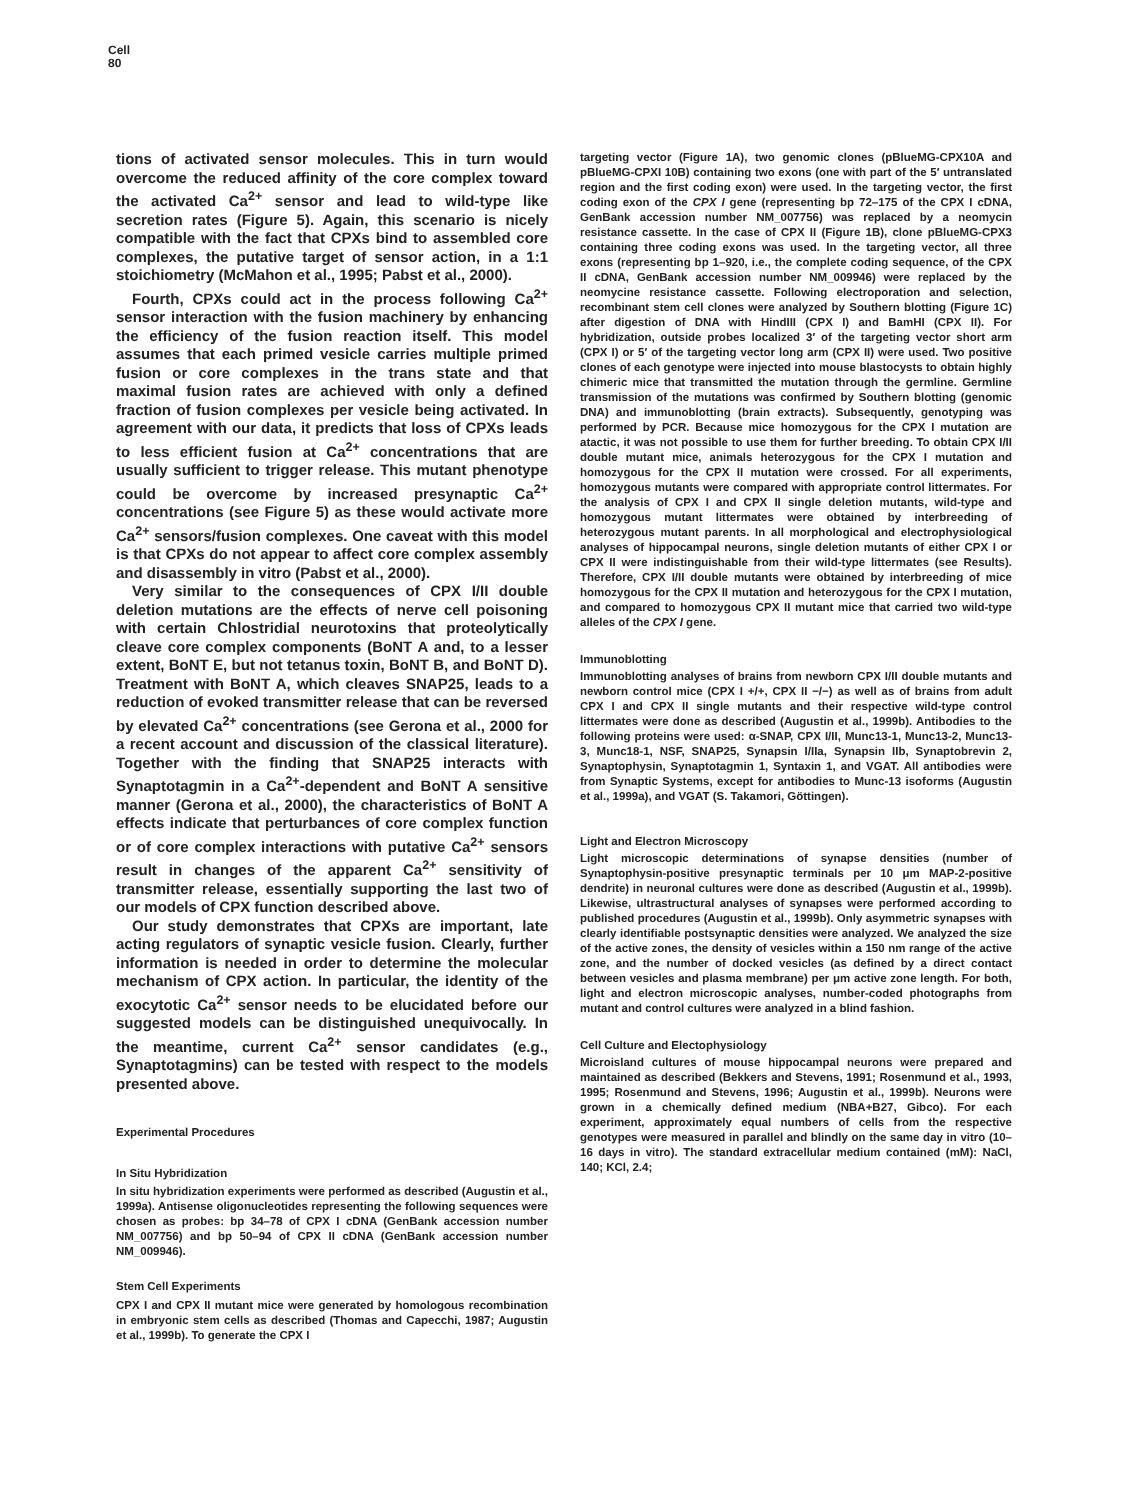Cell
80
tions of activated sensor molecules. This in turn would overcome the reduced affinity of the core complex toward the activated Ca<sup>2+</sup> sensor and lead to wild-type like secretion rates (Figure 5). Again, this scenario is nicely compatible with the fact that CPXs bind to assembled core complexes, the putative target of sensor action, in a 1:1 stoichiometry (McMahon et al., 1995; Pabst et al., 2000).
Fourth, CPXs could act in the process following Ca<sup>2+</sup> sensor interaction with the fusion machinery by enhancing the efficiency of the fusion reaction itself. This model assumes that each primed vesicle carries multiple primed fusion or core complexes in the trans state and that maximal fusion rates are achieved with only a defined fraction of fusion complexes per vesicle being activated. In agreement with our data, it predicts that loss of CPXs leads to less efficient fusion at Ca<sup>2+</sup> concentrations that are usually sufficient to trigger release. This mutant phenotype could be overcome by increased presynaptic Ca<sup>2+</sup> concentrations (see Figure 5) as these would activate more Ca<sup>2+</sup> sensors/fusion complexes. One caveat with this model is that CPXs do not appear to affect core complex assembly and disassembly in vitro (Pabst et al., 2000).
Very similar to the consequences of CPX I/II double deletion mutations are the effects of nerve cell poisoning with certain Chlostridial neurotoxins that proteolytically cleave core complex components (BoNT A and, to a lesser extent, BoNT E, but not tetanus toxin, BoNT B, and BoNT D). Treatment with BoNT A, which cleaves SNAP25, leads to a reduction of evoked transmitter release that can be reversed by elevated Ca<sup>2+</sup> concentrations (see Gerona et al., 2000 for a recent account and discussion of the classical literature). Together with the finding that SNAP25 interacts with Synaptotagmin in a Ca<sup>2+</sup>-dependent and BoNT A sensitive manner (Gerona et al., 2000), the characteristics of BoNT A effects indicate that perturbances of core complex function or of core complex interactions with putative Ca<sup>2+</sup> sensors result in changes of the apparent Ca<sup>2+</sup> sensitivity of transmitter release, essentially supporting the last two of our models of CPX function described above.
Our study demonstrates that CPXs are important, late acting regulators of synaptic vesicle fusion. Clearly, further information is needed in order to determine the molecular mechanism of CPX action. In particular, the identity of the exocytotic Ca<sup>2+</sup> sensor needs to be elucidated before our suggested models can be distinguished unequivocally. In the meantime, current Ca<sup>2+</sup> sensor candidates (e.g., Synaptotagmins) can be tested with respect to the models presented above.
Experimental Procedures
In Situ Hybridization
In situ hybridization experiments were performed as described (Augustin et al., 1999a). Antisense oligonucleotides representing the following sequences were chosen as probes: bp 34–78 of CPX I cDNA (GenBank accession number NM_007756) and bp 50–94 of CPX II cDNA (GenBank accession number NM_009946).
Stem Cell Experiments
CPX I and CPX II mutant mice were generated by homologous recombination in embryonic stem cells as described (Thomas and Capecchi, 1987; Augustin et al., 1999b). To generate the CPX I
targeting vector (Figure 1A), two genomic clones (pBlueMG-CPX10A and pBlueMG-CPXI 10B) containing two exons (one with part of the 5′ untranslated region and the first coding exon) were used. In the targeting vector, the first coding exon of the CPX I gene (representing bp 72–175 of the CPX I cDNA, GenBank accession number NM_007756) was replaced by a neomycin resistance cassette. In the case of CPX II (Figure 1B), clone pBlueMG-CPX3 containing three coding exons was used. In the targeting vector, all three exons (representing bp 1–920, i.e., the complete coding sequence, of the CPX II cDNA, GenBank accession number NM_009946) were replaced by the neomycine resistance cassette. Following electroporation and selection, recombinant stem cell clones were analyzed by Southern blotting (Figure 1C) after digestion of DNA with HindIII (CPX I) and BamHI (CPX II). For hybridization, outside probes localized 3′ of the targeting vector short arm (CPX I) or 5′ of the targeting vector long arm (CPX II) were used. Two positive clones of each genotype were injected into mouse blastocysts to obtain highly chimeric mice that transmitted the mutation through the germline. Germline transmission of the mutations was confirmed by Southern blotting (genomic DNA) and immunoblotting (brain extracts). Subsequently, genotyping was performed by PCR. Because mice homozygous for the CPX I mutation are atactic, it was not possible to use them for further breeding. To obtain CPX I/II double mutant mice, animals heterozygous for the CPX I mutation and homozygous for the CPX II mutation were crossed. For all experiments, homozygous mutants were compared with appropriate control littermates. For the analysis of CPX I and CPX II single deletion mutants, wild-type and homozygous mutant littermates were obtained by interbreeding of heterozygous mutant parents. In all morphological and electrophysiological analyses of hippocampal neurons, single deletion mutants of either CPX I or CPX II were indistinguishable from their wild-type littermates (see Results). Therefore, CPX I/II double mutants were obtained by interbreeding of mice homozygous for the CPX II mutation and heterozygous for the CPX I mutation, and compared to homozygous CPX II mutant mice that carried two wild-type alleles of the CPX I gene.
Immunoblotting
Immunoblotting analyses of brains from newborn CPX I/II double mutants and newborn control mice (CPX I +/+, CPX II −/−) as well as of brains from adult CPX I and CPX II single mutants and their respective wild-type control littermates were done as described (Augustin et al., 1999b). Antibodies to the following proteins were used: α-SNAP, CPX I/II, Munc13-1, Munc13-2, Munc13-3, Munc18-1, NSF, SNAP25, Synapsin I/IIa, Synapsin IIb, Synaptobrevin 2, Synaptophysin, Synaptotagmin 1, Syntaxin 1, and VGAT. All antibodies were from Synaptic Systems, except for antibodies to Munc-13 isoforms (Augustin et al., 1999a), and VGAT (S. Takamori, Göttingen).
Light and Electron Microscopy
Light microscopic determinations of synapse densities (number of Synaptophysin-positive presynaptic terminals per 10 μm MAP-2-positive dendrite) in neuronal cultures were done as described (Augustin et al., 1999b). Likewise, ultrastructural analyses of synapses were performed according to published procedures (Augustin et al., 1999b). Only asymmetric synapses with clearly identifiable postsynaptic densities were analyzed. We analyzed the size of the active zones, the density of vesicles within a 150 nm range of the active zone, and the number of docked vesicles (as defined by a direct contact between vesicles and plasma membrane) per μm active zone length. For both, light and electron microscopic analyses, number-coded photographs from mutant and control cultures were analyzed in a blind fashion.
Cell Culture and Electophysiology
Microisland cultures of mouse hippocampal neurons were prepared and maintained as described (Bekkers and Stevens, 1991; Rosenmund et al., 1993, 1995; Rosenmund and Stevens, 1996; Augustin et al., 1999b). Neurons were grown in a chemically defined medium (NBA+B27, Gibco). For each experiment, approximately equal numbers of cells from the respective genotypes were measured in parallel and blindly on the same day in vitro (10–16 days in vitro). The standard extracellular medium contained (mM): NaCl, 140; KCl, 2.4;